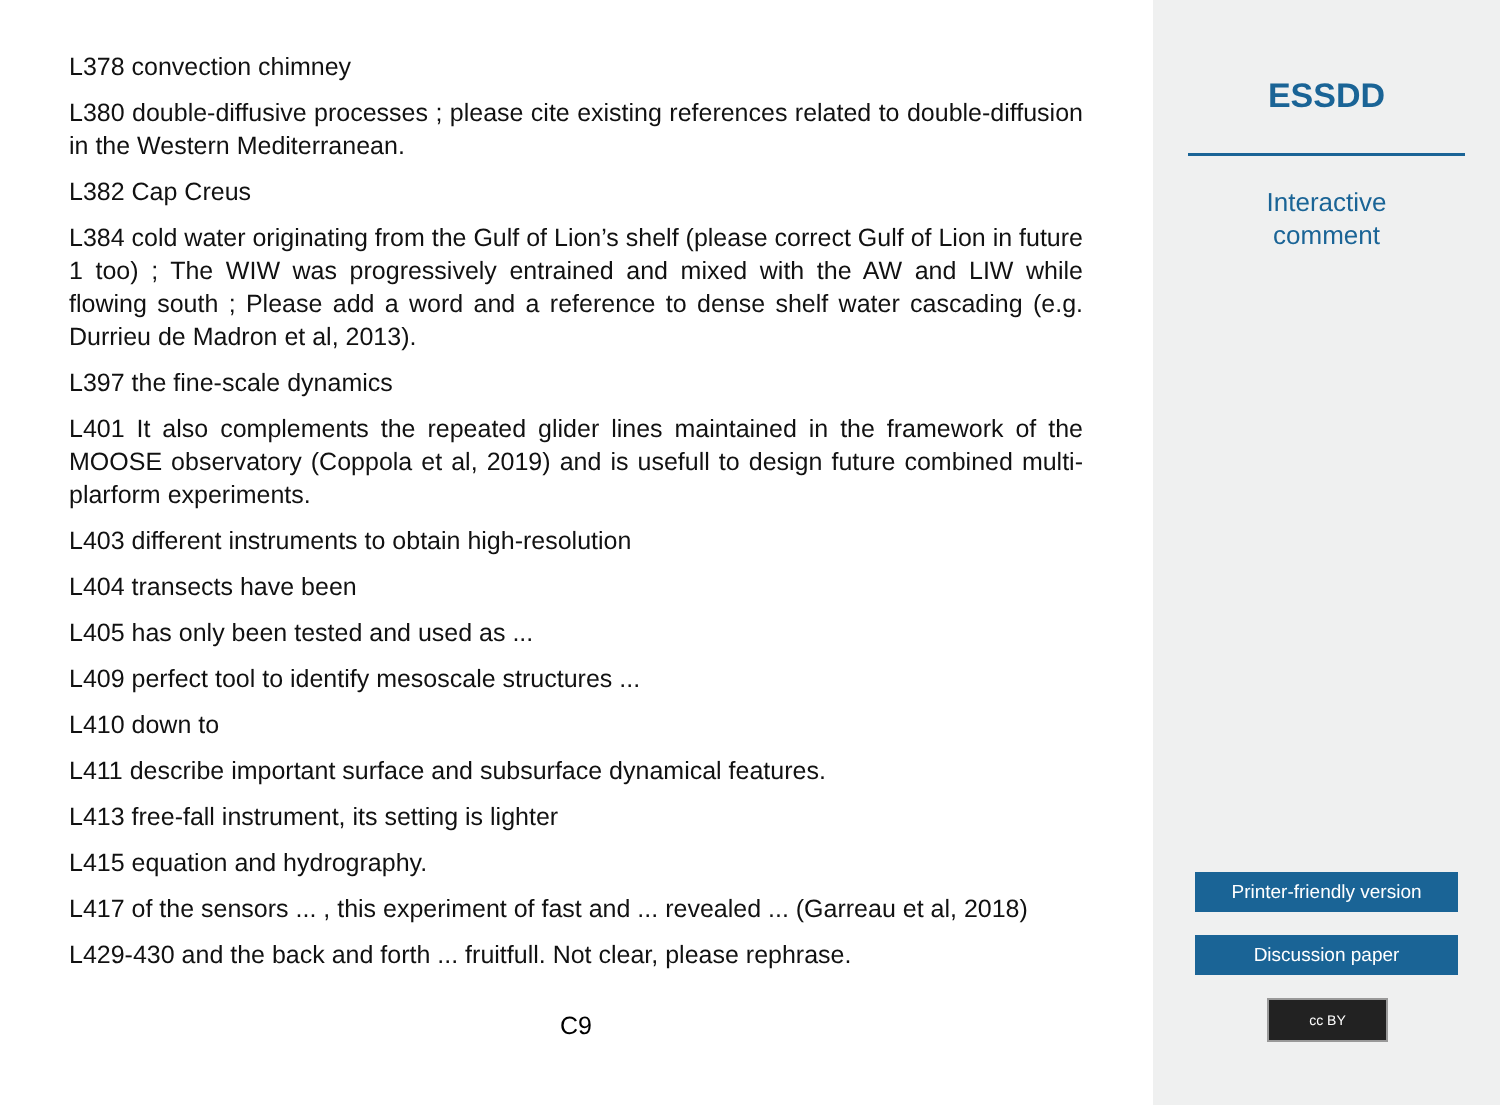L378 convection chimney
L380 double-diffusive processes ; please cite existing references related to double-diffusion in the Western Mediterranean.
L382 Cap Creus
L384 cold water originating from the Gulf of Lion’s shelf (please correct Gulf of Lion in future 1 too) ; The WIW was progressively entrained and mixed with the AW and LIW while flowing south ; Please add a word and a reference to dense shelf water cascading (e.g. Durrieu de Madron et al, 2013).
L397 the fine-scale dynamics
L401 It also complements the repeated glider lines maintained in the framework of the MOOSE observatory (Coppola et al, 2019) and is usefull to design future combined multi-plarform experiments.
L403 different instruments to obtain high-resolution
L404 transects have been
L405 has only been tested and used as ...
L409 perfect tool to identify mesoscale structures ...
L410 down to
L411 describe important surface and subsurface dynamical features.
L413 free-fall instrument, its setting is lighter
L415 equation and hydrography.
L417 of the sensors ... , this experiment of fast and ... revealed ... (Garreau et al, 2018)
L429-430 and the back and forth ... fruitfull. Not clear, please rephrase.
C9
ESSDD
Interactive
comment
Printer-friendly version
Discussion paper
cc BY